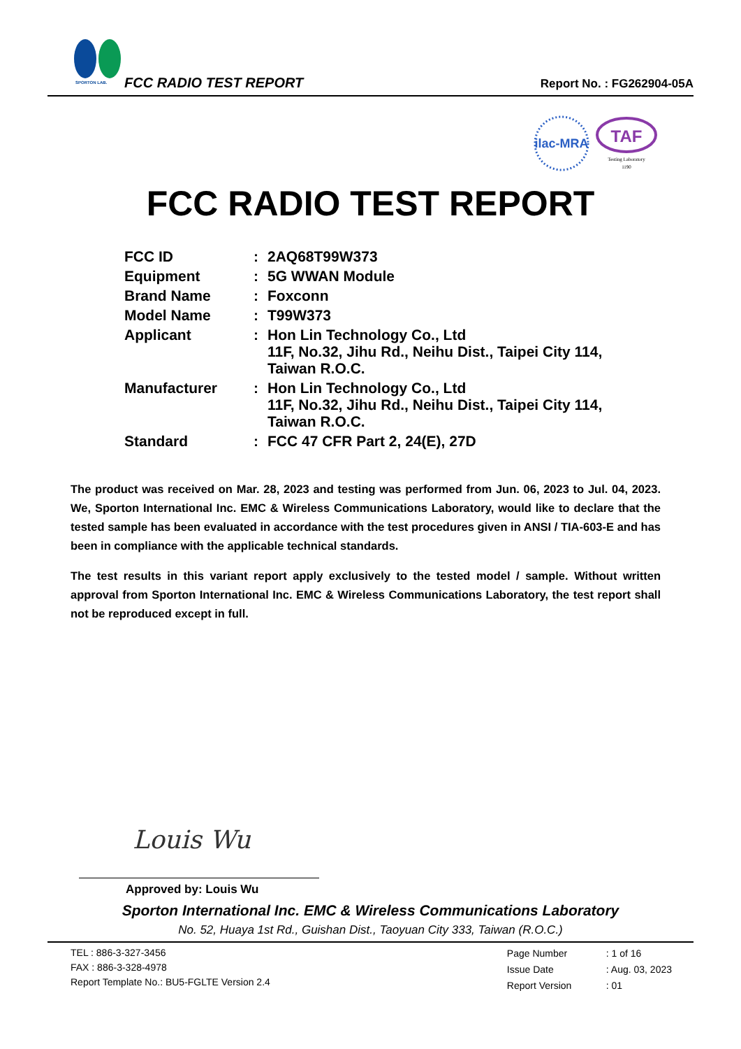SPORTON LAB.
FCC RADIO TEST REPORT Report No. : FG262904-05A
ilac-MRA
TAF
Testing Laboratory
1190
FCC RADIO TEST REPORT
| FCC ID | : | 2AQ68T99W373 |
| Equipment | : | 5G WWAN Module |
| Brand Name | : | Foxconn |
| Model Name | : | T99W373 |
| Applicant | : | Hon Lin Technology Co., Ltd 11F, No.32, Jihu Rd., Neihu Dist., Taipei City 114, Taiwan R.O.C. |
| Manufacturer | : | Hon Lin Technology Co., Ltd 11F, No.32, Jihu Rd., Neihu Dist., Taipei City 114, Taiwan R.O.C. |
| Standard | : | FCC 47 CFR Part 2, 24(E), 27D |
The product was received on Mar. 28, 2023 and testing was performed from Jun. 06, 2023 to Jul. 04, 2023. We, Sporton International Inc. EMC & Wireless Communications Laboratory, would like to declare that the tested sample has been evaluated in accordance with the test procedures given in ANSI / TIA-603-E and has been in compliance with the applicable technical standards.
The test results in this variant report apply exclusively to the tested model / sample. Without written approval from Sporton International Inc. EMC & Wireless Communications Laboratory, the test report shall not be reproduced except in full.
Louis Wu
Approved by: Louis Wu
Sporton International Inc. EMC & Wireless Communications Laboratory
No. 52, Huaya 1st Rd., Guishan Dist., Taoyuan City 333, Taiwan (R.O.C.)
TEL : 886-3-327-3456
FAX : 886-3-328-4978
Report Template No.: BU5-FGLTE Version 2.4
| Page Number | : 1 of 16 |
| Issue Date | : Aug. 03, 2023 |
| Report Version | : 01 |